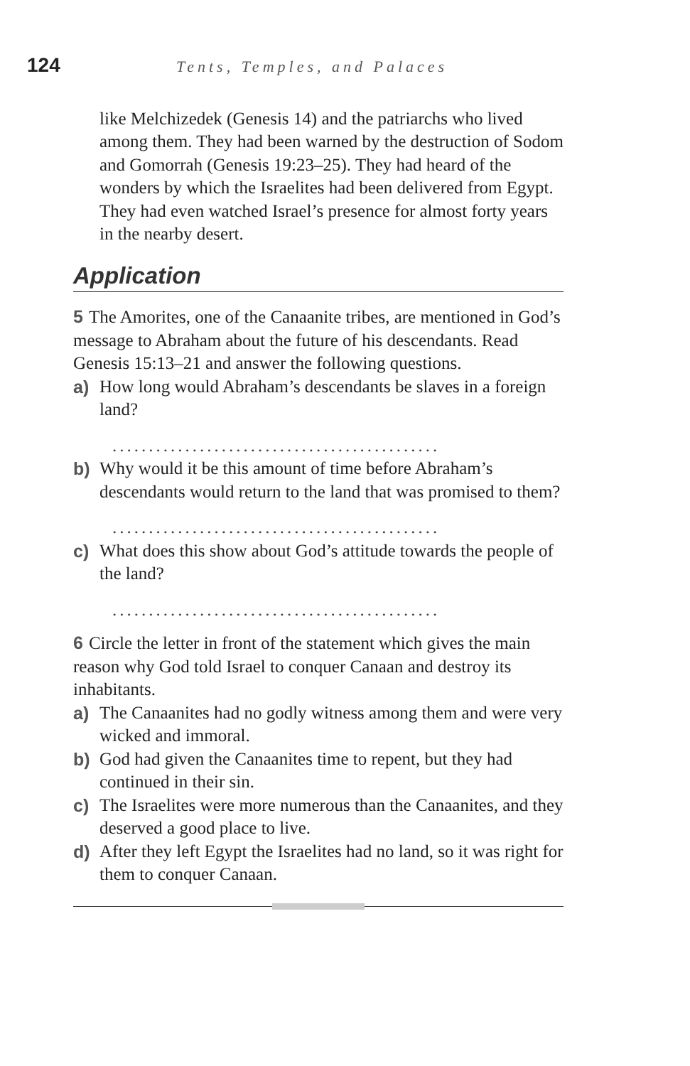124 Tents, Temples, and Palaces
like Melchizedek (Genesis 14) and the patriarchs who lived among them. They had been warned by the destruction of Sodom and Gomorrah (Genesis 19:23–25). They had heard of the wonders by which the Israelites had been delivered from Egypt. They had even watched Israel’s presence for almost forty years in the nearby desert.
Application
5 The Amorites, one of the Canaanite tribes, are mentioned in God’s message to Abraham about the future of his descendants. Read Genesis 15:13–21 and answer the following questions.
a) How long would Abraham’s descendants be slaves in a foreign land?
.............................................
b) Why would it be this amount of time before Abraham’s descendants would return to the land that was promised to them?
.............................................
c) What does this show about God’s attitude towards the people of the land?
.............................................
6 Circle the letter in front of the statement which gives the main reason why God told Israel to conquer Canaan and destroy its inhabitants.
a) The Canaanites had no godly witness among them and were very wicked and immoral.
b) God had given the Canaanites time to repent, but they had continued in their sin.
c) The Israelites were more numerous than the Canaanites, and they deserved a good place to live.
d) After they left Egypt the Israelites had no land, so it was right for them to conquer Canaan.